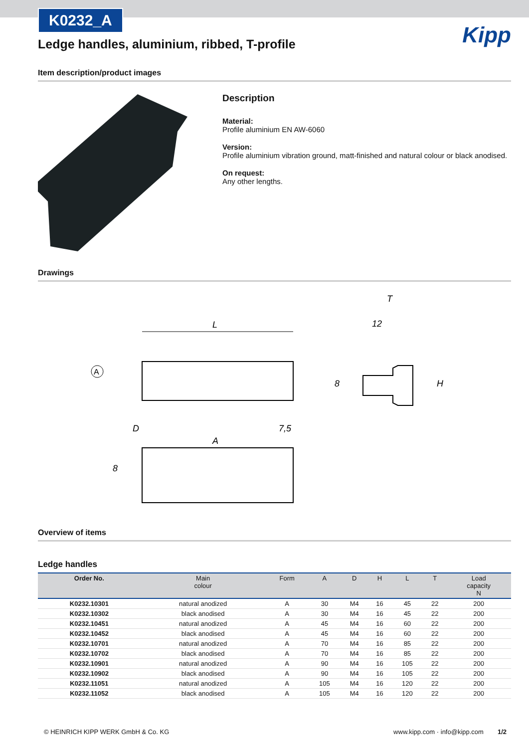K0232_A
Kipp
Ledge handles, aluminium, ribbed, T-profile
Item description/product images
Description
Material:
Profile aluminium EN AW-6060
Version:
Profile aluminium vibration ground, matt-finished and natural colour or black anodised.
On request:
Any other lengths.
Drawings
A
L
T
12
H
8
A
D
7,5
8
Overview of items
Ledge handles
| Order No. | Main colour | Form | A | D | H | L | T | Load capacity N |
| --- | --- | --- | --- | --- | --- | --- | --- | --- |
| K0232.10301 | natural anodized | A | 30 | M4 | 16 | 45 | 22 | 200 |
| K0232.10302 | black anodised | A | 30 | M4 | 16 | 45 | 22 | 200 |
| K0232.10451 | natural anodized | A | 45 | M4 | 16 | 60 | 22 | 200 |
| K0232.10452 | black anodised | A | 45 | M4 | 16 | 60 | 22 | 200 |
| K0232.10701 | natural anodized | A | 70 | M4 | 16 | 85 | 22 | 200 |
| K0232.10702 | black anodised | A | 70 | M4 | 16 | 85 | 22 | 200 |
| K0232.10901 | natural anodized | A | 90 | M4 | 16 | 105 | 22 | 200 |
| K0232.10902 | black anodised | A | 90 | M4 | 16 | 105 | 22 | 200 |
| K0232.11051 | natural anodized | A | 105 | M4 | 16 | 120 | 22 | 200 |
| K0232.11052 | black anodised | A | 105 | M4 | 16 | 120 | 22 | 200 |
© HEINRICH KIPP WERK GmbH & Co. KG www.kipp.com · info@kipp.com 1/2